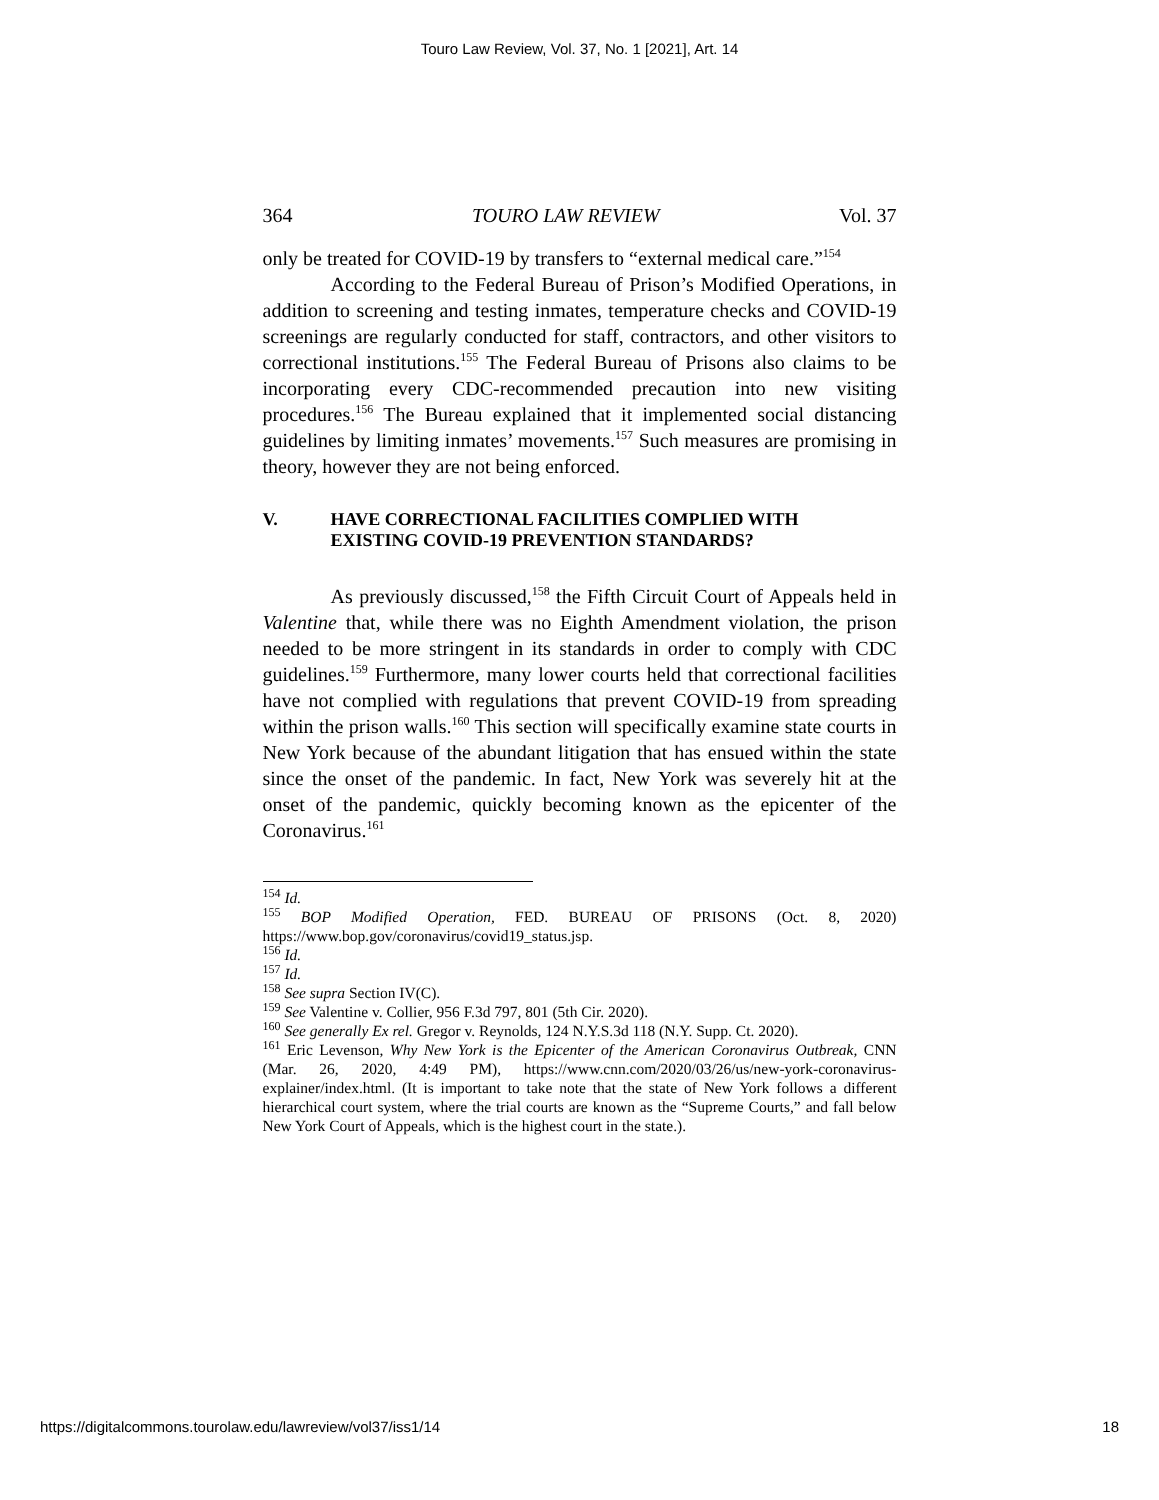Touro Law Review, Vol. 37, No. 1 [2021], Art. 14
364 TOURO LAW REVIEW Vol. 37
only be treated for COVID-19 by transfers to “external medical care.”<sup>154</sup>
According to the Federal Bureau of Prison’s Modified Operations, in addition to screening and testing inmates, temperature checks and COVID-19 screenings are regularly conducted for staff, contractors, and other visitors to correctional institutions.<sup>155</sup> The Federal Bureau of Prisons also claims to be incorporating every CDC-recommended precaution into new visiting procedures.<sup>156</sup> The Bureau explained that it implemented social distancing guidelines by limiting inmates’ movements.<sup>157</sup> Such measures are promising in theory, however they are not being enforced.
V. HAVE CORRECTIONAL FACILITIES COMPLIED WITH
EXISTING COVID-19 PREVENTION STANDARDS?
As previously discussed,<sup>158</sup> the Fifth Circuit Court of Appeals held in Valentine that, while there was no Eighth Amendment violation, the prison needed to be more stringent in its standards in order to comply with CDC guidelines.<sup>159</sup> Furthermore, many lower courts held that correctional facilities have not complied with regulations that prevent COVID-19 from spreading within the prison walls.<sup>160</sup> This section will specifically examine state courts in New York because of the abundant litigation that has ensued within the state since the onset of the pandemic. In fact, New York was severely hit at the onset of the pandemic, quickly becoming known as the epicenter of the Coronavirus.<sup>161</sup>
<sup>154</sup> Id.
<sup>155</sup> BOP Modified Operation, FED. BUREAU OF PRISONS (Oct. 8, 2020) https://www.bop.gov/coronavirus/covid19_status.jsp.
<sup>156</sup> Id.
<sup>157</sup> Id.
<sup>158</sup> See supra Section IV(C).
<sup>159</sup> See Valentine v. Collier, 956 F.3d 797, 801 (5th Cir. 2020).
<sup>160</sup> See generally Ex rel. Gregor v. Reynolds, 124 N.Y.S.3d 118 (N.Y. Supp. Ct. 2020).
<sup>161</sup> Eric Levenson, Why New York is the Epicenter of the American Coronavirus Outbreak, CNN (Mar. 26, 2020, 4:49 PM), https://www.cnn.com/2020/03/26/us/new-york-coronavirus-explainer/index.html. (It is important to take note that the state of New York follows a different hierarchical court system, where the trial courts are known as the “Supreme Courts,” and fall below New York Court of Appeals, which is the highest court in the state.).
https://digitalcommons.tourolaw.edu/lawreview/vol37/iss1/14 18